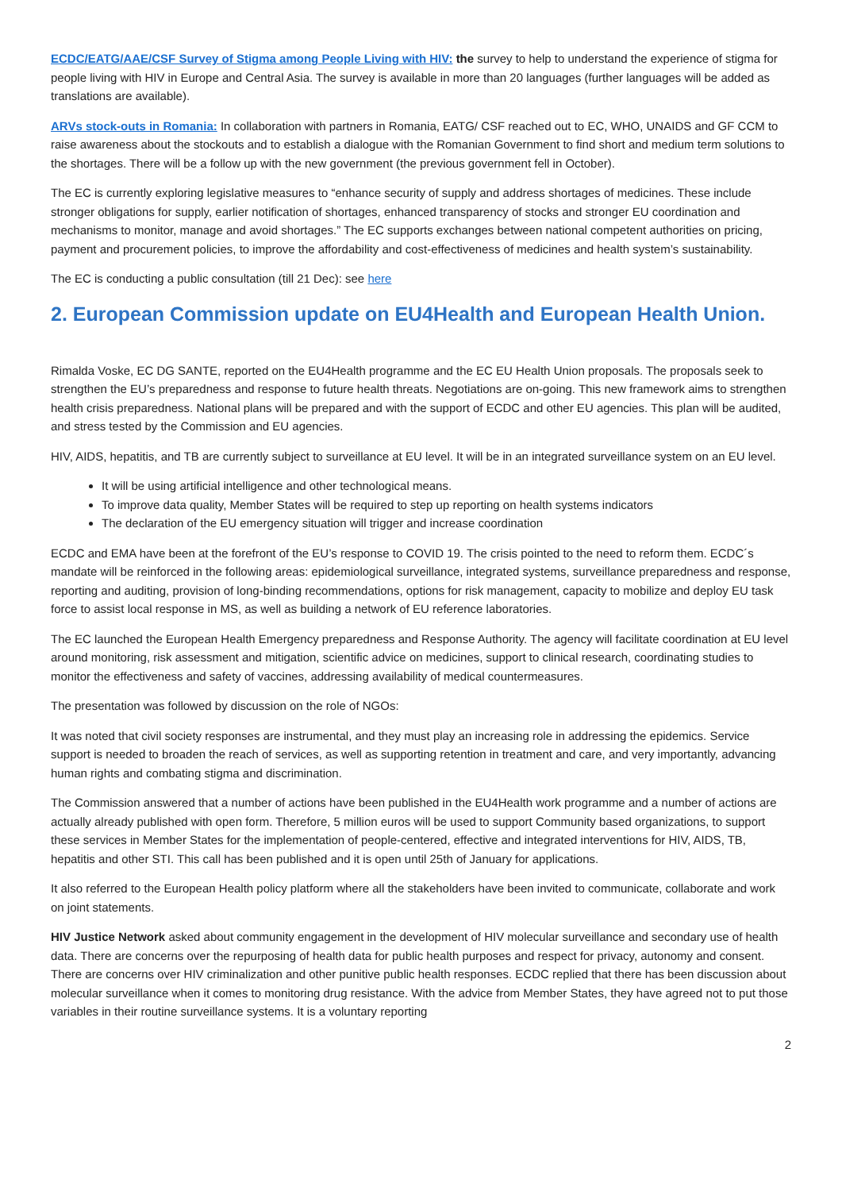ECDC/EATG/AAE/CSF Survey of Stigma among People Living with HIV: the survey to help to understand the experience of stigma for people living with HIV in Europe and Central Asia. The survey is available in more than 20 languages (further languages will be added as translations are available).
ARVs stock-outs in Romania: In collaboration with partners in Romania, EATG/ CSF reached out to EC, WHO, UNAIDS and GF CCM to raise awareness about the stockouts and to establish a dialogue with the Romanian Government to find short and medium term solutions to the shortages. There will be a follow up with the new government (the previous government fell in October).
The EC is currently exploring legislative measures to “enhance security of supply and address shortages of medicines. These include stronger obligations for supply, earlier notification of shortages, enhanced transparency of stocks and stronger EU coordination and mechanisms to monitor, manage and avoid shortages.” The EC supports exchanges between national competent authorities on pricing, payment and procurement policies, to improve the affordability and cost-effectiveness of medicines and health system’s sustainability.
The EC is conducting a public consultation (till 21 Dec): see here
2. European Commission update on EU4Health and European Health Union.
Rimalda Voske, EC DG SANTE, reported on the EU4Health programme and the EC EU Health Union proposals. The proposals seek to strengthen the EU’s preparedness and response to future health threats. Negotiations are on-going. This new framework aims to strengthen health crisis preparedness. National plans will be prepared and with the support of ECDC and other EU agencies. This plan will be audited, and stress tested by the Commission and EU agencies.
HIV, AIDS, hepatitis, and TB are currently subject to surveillance at EU level. It will be in an integrated surveillance system on an EU level.
It will be using artificial intelligence and other technological means.
To improve data quality, Member States will be required to step up reporting on health systems indicators
The declaration of the EU emergency situation will trigger and increase coordination
ECDC and EMA have been at the forefront of the EU’s response to COVID 19. The crisis pointed to the need to reform them. ECDC´s mandate will be reinforced in the following areas: epidemiological surveillance, integrated systems, surveillance preparedness and response, reporting and auditing, provision of long-binding recommendations, options for risk management, capacity to mobilize and deploy EU task force to assist local response in MS, as well as building a network of EU reference laboratories.
The EC launched the European Health Emergency preparedness and Response Authority. The agency will facilitate coordination at EU level around monitoring, risk assessment and mitigation, scientific advice on medicines, support to clinical research, coordinating studies to monitor the effectiveness and safety of vaccines, addressing availability of medical countermeasures.
The presentation was followed by discussion on the role of NGOs:
It was noted that civil society responses are instrumental, and they must play an increasing role in addressing the epidemics. Service support is needed to broaden the reach of services, as well as supporting retention in treatment and care, and very importantly, advancing human rights and combating stigma and discrimination.
The Commission answered that a number of actions have been published in the EU4Health work programme and a number of actions are actually already published with open form. Therefore, 5 million euros will be used to support Community based organizations, to support these services in Member States for the implementation of people-centered, effective and integrated interventions for HIV, AIDS, TB, hepatitis and other STI. This call has been published and it is open until 25th of January for applications.
It also referred to the European Health policy platform where all the stakeholders have been invited to communicate, collaborate and work on joint statements.
HIV Justice Network asked about community engagement in the development of HIV molecular surveillance and secondary use of health data. There are concerns over the repurposing of health data for public health purposes and respect for privacy, autonomy and consent. There are concerns over HIV criminalization and other punitive public health responses. ECDC replied that there has been discussion about molecular surveillance when it comes to monitoring drug resistance. With the advice from Member States, they have agreed not to put those variables in their routine surveillance systems. It is a voluntary reporting
2